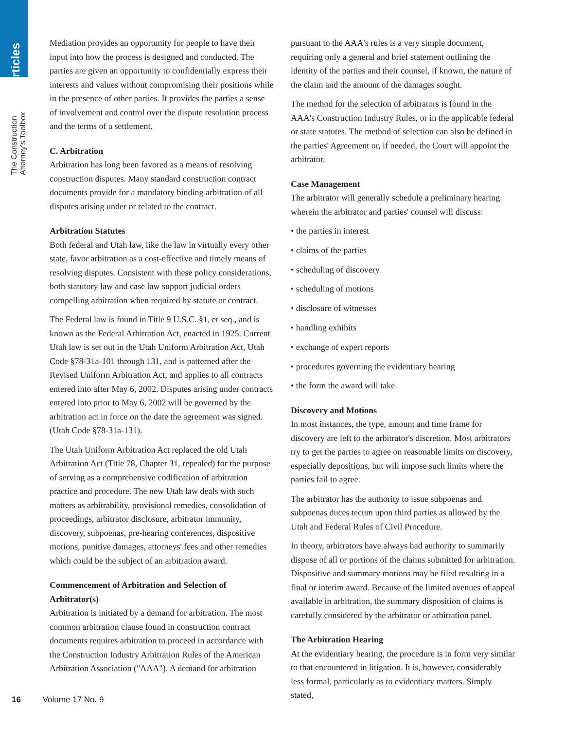Articles
The Construction Attorney's Toolbox
Mediation provides an opportunity for people to have their input into how the process is designed and conducted. The parties are given an opportunity to confidentially express their interests and values without compromising their positions while in the presence of other parties. It provides the parties a sense of involvement and control over the dispute resolution process and the terms of a settlement.
C. Arbitration
Arbitration has long been favored as a means of resolving construction disputes. Many standard construction contract documents provide for a mandatory binding arbitration of all disputes arising under or related to the contract.
Arbitration Statutes
Both federal and Utah law, like the law in virtually every other state, favor arbitration as a cost-effective and timely means of resolving disputes. Consistent with these policy considerations, both statutory law and case law support judicial orders compelling arbitration when required by statute or contract.
The Federal law is found in Title 9 U.S.C. §1, et seq., and is known as the Federal Arbitration Act, enacted in 1925. Current Utah law is set out in the Utah Uniform Arbitration Act, Utah Code §78-31a-101 through 131, and is patterned after the Revised Uniform Arbitration Act, and applies to all contracts entered into after May 6, 2002. Disputes arising under contracts entered into prior to May 6, 2002 will be governed by the arbitration act in force on the date the agreement was signed. (Utah Code §78-31a-131).
The Utah Uniform Arbitration Act replaced the old Utah Arbitration Act (Title 78, Chapter 31, repealed) for the purpose of serving as a comprehensive codification of arbitration practice and procedure. The new Utah law deals with such matters as arbitrability, provisional remedies, consolidation of proceedings, arbitrator disclosure, arbitrator immunity, discovery, subpoenas, pre-hearing conferences, dispositive motions, punitive damages, attorneys' fees and other remedies which could be the subject of an arbitration award.
Commencement of Arbitration and Selection of Arbitrator(s)
Arbitration is initiated by a demand for arbitration. The most common arbitration clause found in construction contract documents requires arbitration to proceed in accordance with the Construction Industry Arbitration Rules of the American Arbitration Association ("AAA"). A demand for arbitration
pursuant to the AAA's rules is a very simple document, requiring only a general and brief statement outlining the identity of the parties and their counsel, if known, the nature of the claim and the amount of the damages sought.
The method for the selection of arbitrators is found in the AAA's Construction Industry Rules, or in the applicable federal or state statutes. The method of selection can also be defined in the parties' Agreement or, if needed, the Court will appoint the arbitrator.
Case Management
The arbitrator will generally schedule a preliminary hearing wherein the arbitrator and parties' counsel will discuss:
• the parties in interest
• claims of the parties
• scheduling of discovery
• scheduling of motions
• disclosure of witnesses
• handling exhibits
• exchange of expert reports
• procedures governing the evidentiary hearing
• the form the award will take.
Discovery and Motions
In most instances, the type, amount and time frame for discovery are left to the arbitrator's discretion. Most arbitrators try to get the parties to agree on reasonable limits on discovery, especially depositions, but will impose such limits where the parties fail to agree.
The arbitrator has the authority to issue subpoenas and subpoenas duces tecum upon third parties as allowed by the Utah and Federal Rules of Civil Procedure.
In theory, arbitrators have always had authority to summarily dispose of all or portions of the claims submitted for arbitration. Dispositive and summary motions may be filed resulting in a final or interim award. Because of the limited avenues of appeal available in arbitration, the summary disposition of claims is carefully considered by the arbitrator or arbitration panel.
The Arbitration Hearing
At the evidentiary hearing, the procedure is in form very similar to that encountered in litigation. It is, however, considerably less formal, particularly as to evidentiary matters. Simply stated,
16 Volume 17 No. 9